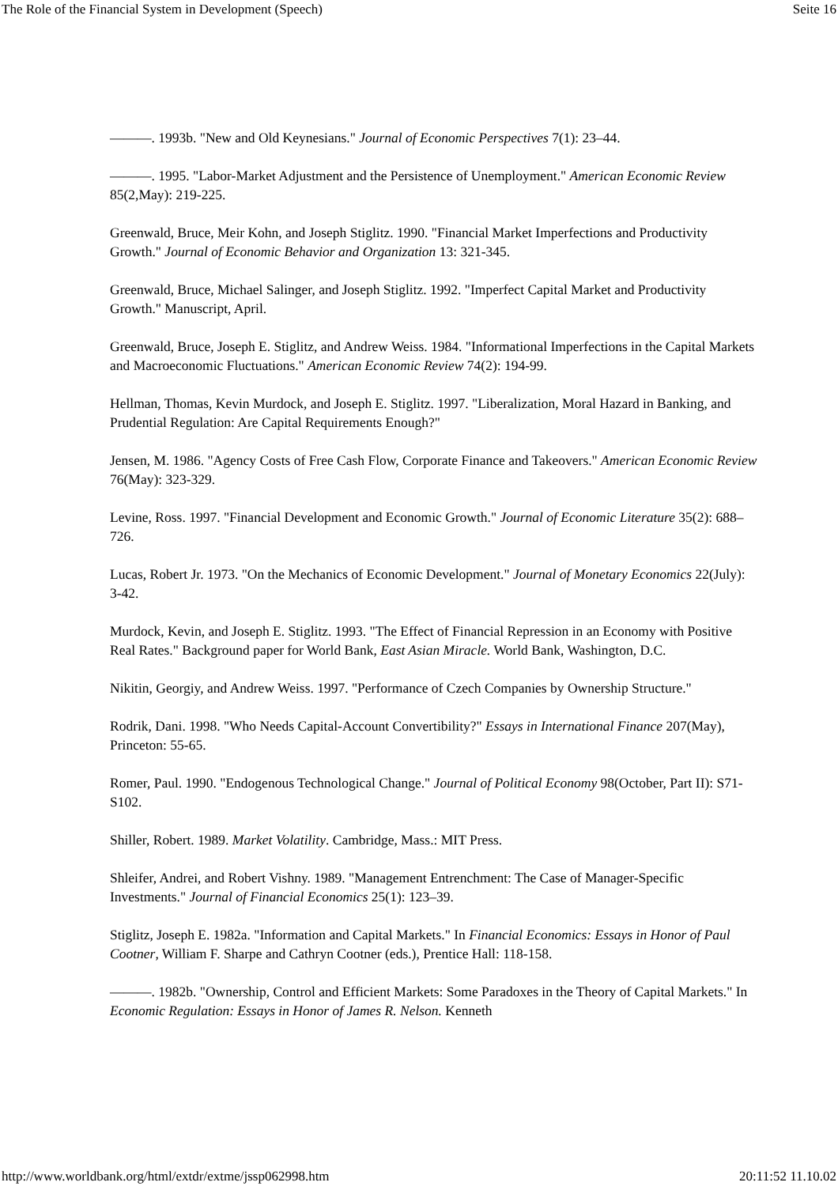The Role of the Financial System in Development (Speech) Seite 16
———. 1993b. "New and Old Keynesians." Journal of Economic Perspectives 7(1): 23–44.
———. 1995. "Labor-Market Adjustment and the Persistence of Unemployment." American Economic Review 85(2,May): 219-225.
Greenwald, Bruce, Meir Kohn, and Joseph Stiglitz. 1990. "Financial Market Imperfections and Productivity Growth." Journal of Economic Behavior and Organization 13: 321-345.
Greenwald, Bruce, Michael Salinger, and Joseph Stiglitz. 1992. "Imperfect Capital Market and Productivity Growth." Manuscript, April.
Greenwald, Bruce, Joseph E. Stiglitz, and Andrew Weiss. 1984. "Informational Imperfections in the Capital Markets and Macroeconomic Fluctuations." American Economic Review 74(2): 194-99.
Hellman, Thomas, Kevin Murdock, and Joseph E. Stiglitz. 1997. "Liberalization, Moral Hazard in Banking, and Prudential Regulation: Are Capital Requirements Enough?"
Jensen, M. 1986. "Agency Costs of Free Cash Flow, Corporate Finance and Takeovers." American Economic Review 76(May): 323-329.
Levine, Ross. 1997. "Financial Development and Economic Growth." Journal of Economic Literature 35(2): 688–726.
Lucas, Robert Jr. 1973. "On the Mechanics of Economic Development." Journal of Monetary Economics 22(July): 3-42.
Murdock, Kevin, and Joseph E. Stiglitz. 1993. "The Effect of Financial Repression in an Economy with Positive Real Rates." Background paper for World Bank, East Asian Miracle. World Bank, Washington, D.C.
Nikitin, Georgiy, and Andrew Weiss. 1997. "Performance of Czech Companies by Ownership Structure."
Rodrik, Dani. 1998. "Who Needs Capital-Account Convertibility?" Essays in International Finance 207(May), Princeton: 55-65.
Romer, Paul. 1990. "Endogenous Technological Change." Journal of Political Economy 98(October, Part II): S71-S102.
Shiller, Robert. 1989. Market Volatility. Cambridge, Mass.: MIT Press.
Shleifer, Andrei, and Robert Vishny. 1989. "Management Entrenchment: The Case of Manager-Specific Investments." Journal of Financial Economics 25(1): 123–39.
Stiglitz, Joseph E. 1982a. "Information and Capital Markets." In Financial Economics: Essays in Honor of Paul Cootner, William F. Sharpe and Cathryn Cootner (eds.), Prentice Hall: 118-158.
———. 1982b. "Ownership, Control and Efficient Markets: Some Paradoxes in the Theory of Capital Markets." In Economic Regulation: Essays in Honor of James R. Nelson. Kenneth
http://www.worldbank.org/html/extdr/extme/jssp062998.htm 20:11:52 11.10.02